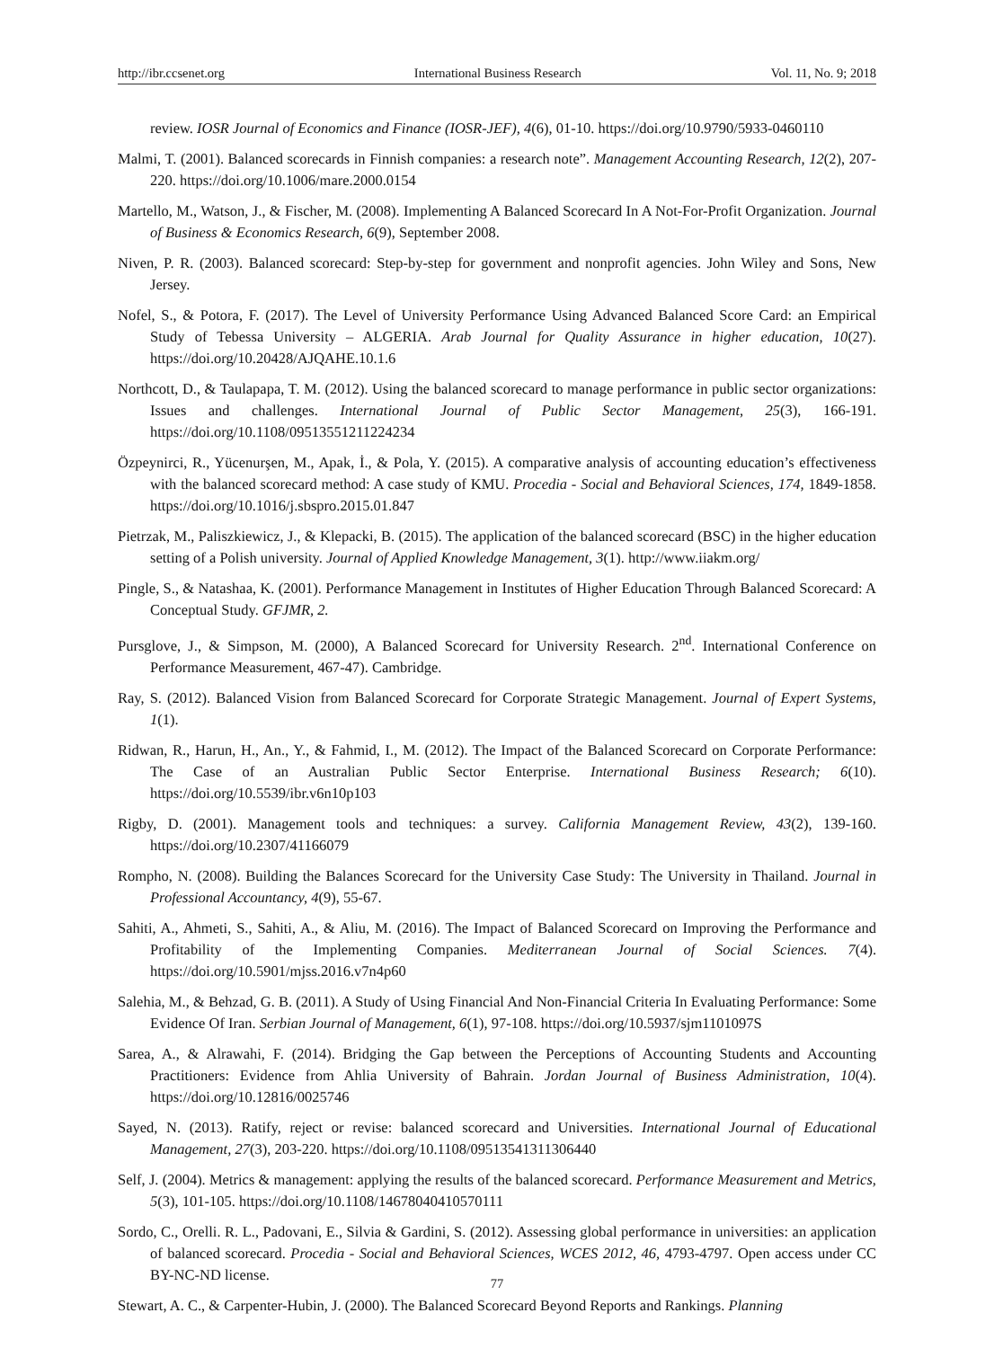http://ibr.ccsenet.org International Business Research Vol. 11, No. 9; 2018
review. IOSR Journal of Economics and Finance (IOSR-JEF), 4(6), 01-10. https://doi.org/10.9790/5933-0460110
Malmi, T. (2001). Balanced scorecards in Finnish companies: a research note”. Management Accounting Research, 12(2), 207-220. https://doi.org/10.1006/mare.2000.0154
Martello, M., Watson, J., & Fischer, M. (2008). Implementing A Balanced Scorecard In A Not-For-Profit Organization. Journal of Business & Economics Research, 6(9), September 2008.
Niven, P. R. (2003). Balanced scorecard: Step-by-step for government and nonprofit agencies. John Wiley and Sons, New Jersey.
Nofel, S., & Potora, F. (2017). The Level of University Performance Using Advanced Balanced Score Card: an Empirical Study of Tebessa University – ALGERIA. Arab Journal for Quality Assurance in higher education, 10(27). https://doi.org/10.20428/AJQAHE.10.1.6
Northcott, D., & Taulapapa, T. M. (2012). Using the balanced scorecard to manage performance in public sector organizations: Issues and challenges. International Journal of Public Sector Management, 25(3), 166-191. https://doi.org/10.1108/09513551211224234
Özpeynirci, R., Yücenurşen, M., Apak, İ., & Pola, Y. (2015). A comparative analysis of accounting education’s effectiveness with the balanced scorecard method: A case study of KMU. Procedia - Social and Behavioral Sciences, 174, 1849-1858. https://doi.org/10.1016/j.sbspro.2015.01.847
Pietrzak, M., Paliszkiewicz, J., & Klepacki, B. (2015). The application of the balanced scorecard (BSC) in the higher education setting of a Polish university. Journal of Applied Knowledge Management, 3(1). http://www.iiakm.org/
Pingle, S., & Natashaa, K. (2001). Performance Management in Institutes of Higher Education Through Balanced Scorecard: A Conceptual Study. GFJMR, 2.
Pursglove, J., & Simpson, M. (2000), A Balanced Scorecard for University Research. 2<sup>nd</sup>. International Conference on Performance Measurement, 467-47). Cambridge.
Ray, S. (2012). Balanced Vision from Balanced Scorecard for Corporate Strategic Management. Journal of Expert Systems, 1(1).
Ridwan, R., Harun, H., An., Y., & Fahmid, I., M. (2012). The Impact of the Balanced Scorecard on Corporate Performance: The Case of an Australian Public Sector Enterprise. International Business Research; 6(10). https://doi.org/10.5539/ibr.v6n10p103
Rigby, D. (2001). Management tools and techniques: a survey. California Management Review, 43(2), 139-160. https://doi.org/10.2307/41166079
Rompho, N. (2008). Building the Balances Scorecard for the University Case Study: The University in Thailand. Journal in Professional Accountancy, 4(9), 55-67.
Sahiti, A., Ahmeti, S., Sahiti, A., & Aliu, M. (2016). The Impact of Balanced Scorecard on Improving the Performance and Profitability of the Implementing Companies. Mediterranean Journal of Social Sciences. 7(4). https://doi.org/10.5901/mjss.2016.v7n4p60
Salehia, M., & Behzad, G. B. (2011). A Study of Using Financial And Non-Financial Criteria In Evaluating Performance: Some Evidence Of Iran. Serbian Journal of Management, 6(1), 97-108. https://doi.org/10.5937/sjm1101097S
Sarea, A., & Alrawahi, F. (2014). Bridging the Gap between the Perceptions of Accounting Students and Accounting Practitioners: Evidence from Ahlia University of Bahrain. Jordan Journal of Business Administration, 10(4). https://doi.org/10.12816/0025746
Sayed, N. (2013). Ratify, reject or revise: balanced scorecard and Universities. International Journal of Educational Management, 27(3), 203-220. https://doi.org/10.1108/09513541311306440
Self, J. (2004). Metrics & management: applying the results of the balanced scorecard. Performance Measurement and Metrics, 5(3), 101-105. https://doi.org/10.1108/14678040410570111
Sordo, C., Orelli. R. L., Padovani, E., Silvia & Gardini, S. (2012). Assessing global performance in universities: an application of balanced scorecard. Procedia - Social and Behavioral Sciences, WCES 2012, 46, 4793-4797. Open access under CC BY-NC-ND license.
Stewart, A. C., & Carpenter-Hubin, J. (2000). The Balanced Scorecard Beyond Reports and Rankings. Planning
77